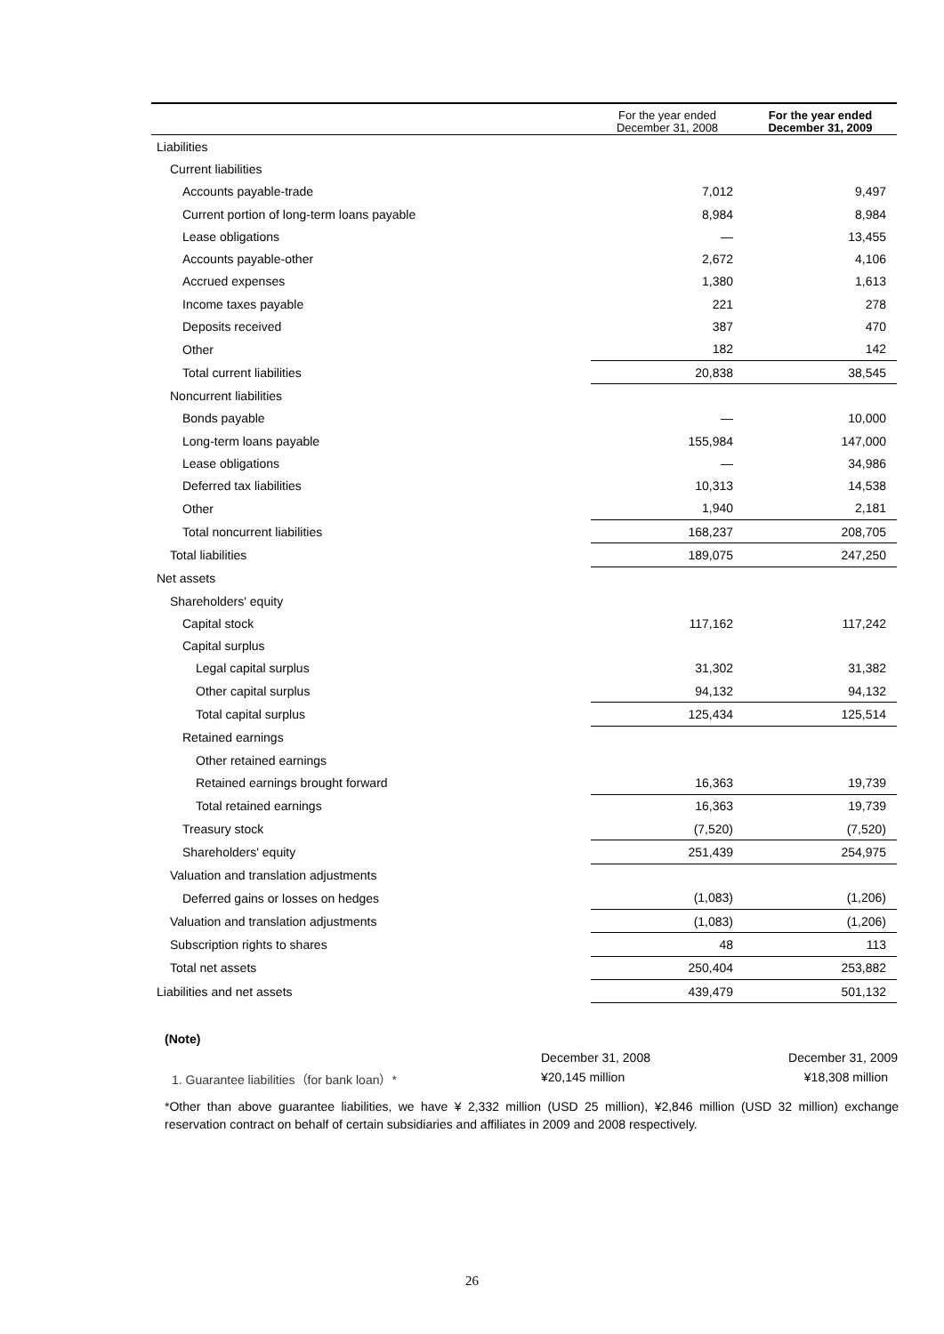| | For the year ended December 31, 2008 | For the year ended December 31, 2009 |
| --- | --- | --- |
| Liabilities | | |
| Current liabilities | | |
| Accounts payable-trade | 7,012 | 9,497 |
| Current portion of long-term loans payable | 8,984 | 8,984 |
| Lease obligations | — | 13,455 |
| Accounts payable-other | 2,672 | 4,106 |
| Accrued expenses | 1,380 | 1,613 |
| Income taxes payable | 221 | 278 |
| Deposits received | 387 | 470 |
| Other | 182 | 142 |
| Total current liabilities | 20,838 | 38,545 |
| Noncurrent liabilities | | |
| Bonds payable | — | 10,000 |
| Long-term loans payable | 155,984 | 147,000 |
| Lease obligations | — | 34,986 |
| Deferred tax liabilities | 10,313 | 14,538 |
| Other | 1,940 | 2,181 |
| Total noncurrent liabilities | 168,237 | 208,705 |
| Total liabilities | 189,075 | 247,250 |
| Net assets | | |
| Shareholders' equity | | |
| Capital stock | 117,162 | 117,242 |
| Capital surplus | | |
| Legal capital surplus | 31,302 | 31,382 |
| Other capital surplus | 94,132 | 94,132 |
| Total capital surplus | 125,434 | 125,514 |
| Retained earnings | | |
| Other retained earnings | | |
| Retained earnings brought forward | 16,363 | 19,739 |
| Total retained earnings | 16,363 | 19,739 |
| Treasury stock | (7,520) | (7,520) |
| Shareholders' equity | 251,439 | 254,975 |
| Valuation and translation adjustments | | |
| Deferred gains or losses on hedges | (1,083) | (1,206) |
| Valuation and translation adjustments | (1,083) | (1,206) |
| Subscription rights to shares | 48 | 113 |
| Total net assets | 250,404 | 253,882 |
| Liabilities and net assets | 439,479 | 501,132 |
(Note)
| | December 31, 2008 | December 31, 2009 |
| 1. Guarantee liabilities（for bank loan）* | ¥20,145 million | ¥18,308 million |
*Other than above guarantee liabilities, we have ¥ 2,332 million (USD 25 million), ¥2,846 million (USD 32 million) exchange reservation contract on behalf of certain subsidiaries and affiliates in 2009 and 2008 respectively.
26